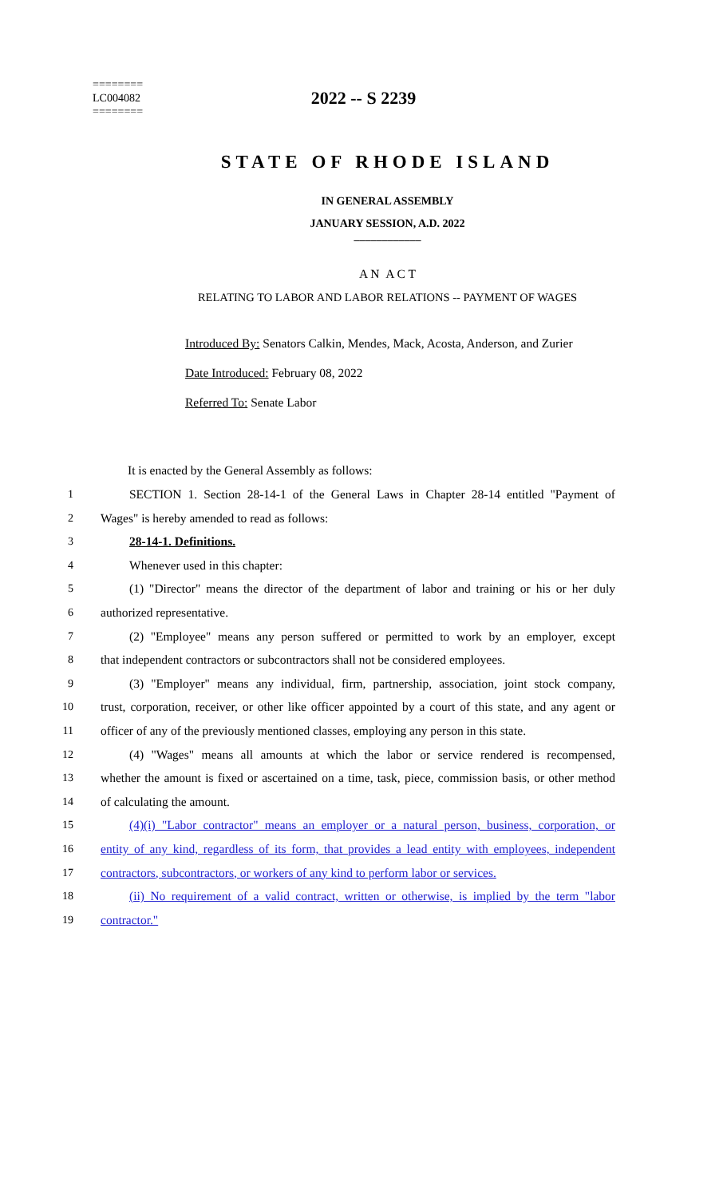========
LC004082
========
2022 -- S 2239
STATE OF RHODE ISLAND
IN GENERAL ASSEMBLY
JANUARY SESSION, A.D. 2022
____________
A N A C T
RELATING TO LABOR AND LABOR RELATIONS -- PAYMENT OF WAGES
Introduced By: Senators Calkin, Mendes, Mack, Acosta, Anderson, and Zurier
Date Introduced: February 08, 2022
Referred To: Senate Labor
It is enacted by the General Assembly as follows:
1 SECTION 1. Section 28-14-1 of the General Laws in Chapter 28-14 entitled "Payment of
2 Wages" is hereby amended to read as follows:
3 28-14-1. Definitions.
4 Whenever used in this chapter:
5 (1) "Director" means the director of the department of labor and training or his or her duly
6 authorized representative.
7 (2) "Employee" means any person suffered or permitted to work by an employer, except
8 that independent contractors or subcontractors shall not be considered employees.
9 (3) "Employer" means any individual, firm, partnership, association, joint stock company,
10 trust, corporation, receiver, or other like officer appointed by a court of this state, and any agent or
11 officer of any of the previously mentioned classes, employing any person in this state.
12 (4) "Wages" means all amounts at which the labor or service rendered is recompensed,
13 whether the amount is fixed or ascertained on a time, task, piece, commission basis, or other method
14 of calculating the amount.
15 (4)(i) "Labor contractor" means an employer or a natural person, business, corporation, or
16 entity of any kind, regardless of its form, that provides a lead entity with employees, independent
17 contractors, subcontractors, or workers of any kind to perform labor or services.
18 (ii) No requirement of a valid contract, written or otherwise, is implied by the term "labor
19 contractor."